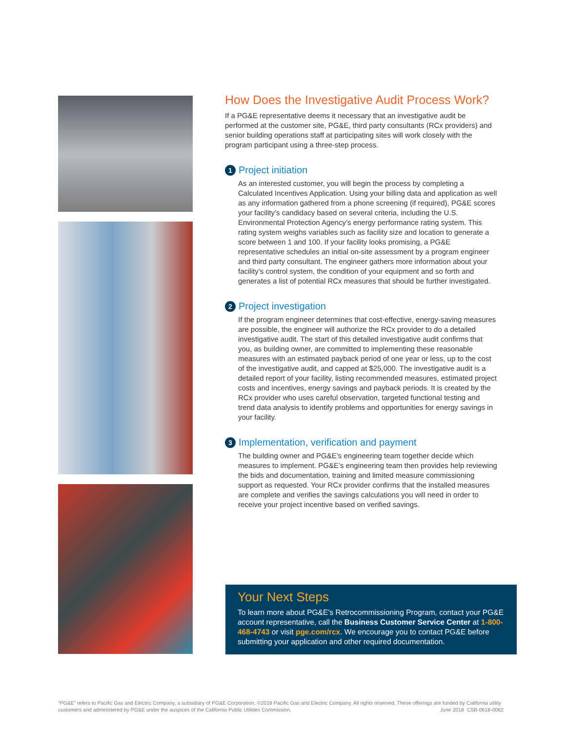How Does the Investigative Audit Process Work?
If a PG&E representative deems it necessary that an investigative audit be performed at the customer site, PG&E, third party consultants (RCx providers) and senior building operations staff at participating sites will work closely with the program participant using a three-step process.
1 Project initiation
As an interested customer, you will begin the process by completing a Calculated Incentives Application. Using your billing data and application as well as any information gathered from a phone screening (if required), PG&E scores your facility’s candidacy based on several criteria, including the U.S. Environmental Protection Agency’s energy performance rating system. This rating system weighs variables such as facility size and location to generate a score between 1 and 100. If your facility looks promising, a PG&E representative schedules an initial on-site assessment by a program engineer and third party consultant. The engineer gathers more information about your facility’s control system, the condition of your equipment and so forth and generates a list of potential RCx measures that should be further investigated.
2 Project investigation
If the program engineer determines that cost-effective, energy-saving measures are possible, the engineer will authorize the RCx provider to do a detailed investigative audit. The start of this detailed investigative audit confirms that you, as building owner, are committed to implementing these reasonable measures with an estimated payback period of one year or less, up to the cost of the investigative audit, and capped at $25,000. The investigative audit is a detailed report of your facility, listing recommended measures, estimated project costs and incentives, energy savings and payback periods. It is created by the RCx provider who uses careful observation, targeted functional testing and trend data analysis to identify problems and opportunities for energy savings in your facility.
3 Implementation, verification and payment
The building owner and PG&E’s engineering team together decide which measures to implement. PG&E’s engineering team then provides help reviewing the bids and documentation, training and limited measure commissioning support as requested. Your RCx provider confirms that the installed measures are complete and verifies the savings calculations you will need in order to receive your project incentive based on verified savings.
Your Next Steps
To learn more about PG&E’s Retrocommissioning Program, contact your PG&E account representative, call the Business Customer Service Center at 1-800-468-4743 or visit pge.com/rcx. We encourage you to contact PG&E before submitting your application and other required documentation.
“PG&E” refers to Pacific Gas and Electric Company, a subsidiary of PG&E Corporation. ©2018 Pacific Gas and Electric Company. All rights reserved. These offerings are funded by California utility customers and administered by PG&E under the auspices of the California Public Utilities Commission. June 2018 CSB-0618-0062